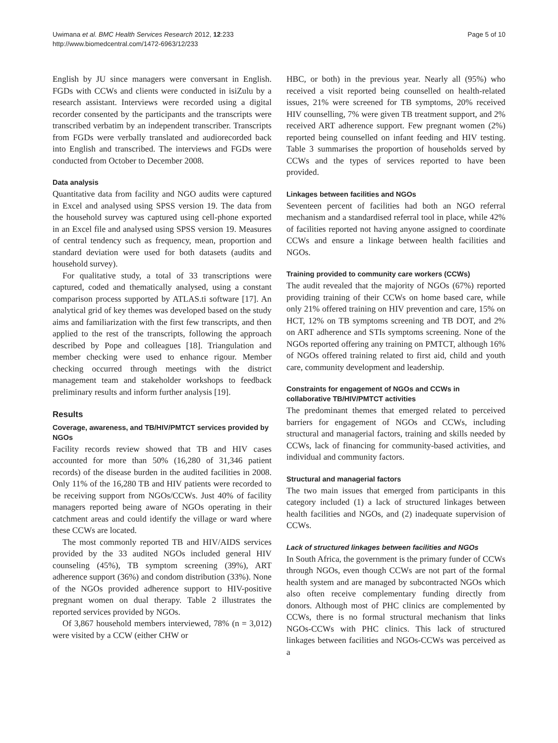Uwimana et al. BMC Health Services Research 2012, 12:233
http://www.biomedcentral.com/1472-6963/12/233
Page 5 of 10
English by JU since managers were conversant in English. FGDs with CCWs and clients were conducted in isiZulu by a research assistant. Interviews were recorded using a digital recorder consented by the participants and the transcripts were transcribed verbatim by an independent transcriber. Transcripts from FGDs were verbally translated and audiorecorded back into English and transcribed. The interviews and FGDs were conducted from October to December 2008.
Data analysis
Quantitative data from facility and NGO audits were captured in Excel and analysed using SPSS version 19. The data from the household survey was captured using cell-phone exported in an Excel file and analysed using SPSS version 19. Measures of central tendency such as frequency, mean, proportion and standard deviation were used for both datasets (audits and household survey).
For qualitative study, a total of 33 transcriptions were captured, coded and thematically analysed, using a constant comparison process supported by ATLAS.ti software [17]. An analytical grid of key themes was developed based on the study aims and familiarization with the first few transcripts, and then applied to the rest of the transcripts, following the approach described by Pope and colleagues [18]. Triangulation and member checking were used to enhance rigour. Member checking occurred through meetings with the district management team and stakeholder workshops to feedback preliminary results and inform further analysis [19].
Results
Coverage, awareness, and TB/HIV/PMTCT services provided by NGOs
Facility records review showed that TB and HIV cases accounted for more than 50% (16,280 of 31,346 patient records) of the disease burden in the audited facilities in 2008. Only 11% of the 16,280 TB and HIV patients were recorded to be receiving support from NGOs/CCWs. Just 40% of facility managers reported being aware of NGOs operating in their catchment areas and could identify the village or ward where these CCWs are located.
The most commonly reported TB and HIV/AIDS services provided by the 33 audited NGOs included general HIV counseling (45%), TB symptom screening (39%), ART adherence support (36%) and condom distribution (33%). None of the NGOs provided adherence support to HIV-positive pregnant women on dual therapy. Table 2 illustrates the reported services provided by NGOs.
Of 3,867 household members interviewed, 78% (n = 3,012) were visited by a CCW (either CHW or
HBC, or both) in the previous year. Nearly all (95%) who received a visit reported being counselled on health-related issues, 21% were screened for TB symptoms, 20% received HIV counselling, 7% were given TB treatment support, and 2% received ART adherence support. Few pregnant women (2%) reported being counselled on infant feeding and HIV testing. Table 3 summarises the proportion of households served by CCWs and the types of services reported to have been provided.
Linkages between facilities and NGOs
Seventeen percent of facilities had both an NGO referral mechanism and a standardised referral tool in place, while 42% of facilities reported not having anyone assigned to coordinate CCWs and ensure a linkage between health facilities and NGOs.
Training provided to community care workers (CCWs)
The audit revealed that the majority of NGOs (67%) reported providing training of their CCWs on home based care, while only 21% offered training on HIV prevention and care, 15% on HCT, 12% on TB symptoms screening and TB DOT, and 2% on ART adherence and STIs symptoms screening. None of the NGOs reported offering any training on PMTCT, although 16% of NGOs offered training related to first aid, child and youth care, community development and leadership.
Constraints for engagement of NGOs and CCWs in collaborative TB/HIV/PMTCT activities
The predominant themes that emerged related to perceived barriers for engagement of NGOs and CCWs, including structural and managerial factors, training and skills needed by CCWs, lack of financing for community-based activities, and individual and community factors.
Structural and managerial factors
The two main issues that emerged from participants in this category included (1) a lack of structured linkages between health facilities and NGOs, and (2) inadequate supervision of CCWs.
Lack of structured linkages between facilities and NGOs
In South Africa, the government is the primary funder of CCWs through NGOs, even though CCWs are not part of the formal health system and are managed by subcontracted NGOs which also often receive complementary funding directly from donors. Although most of PHC clinics are complemented by CCWs, there is no formal structural mechanism that links NGOs-CCWs with PHC clinics. This lack of structured linkages between facilities and NGOs-CCWs was perceived as a